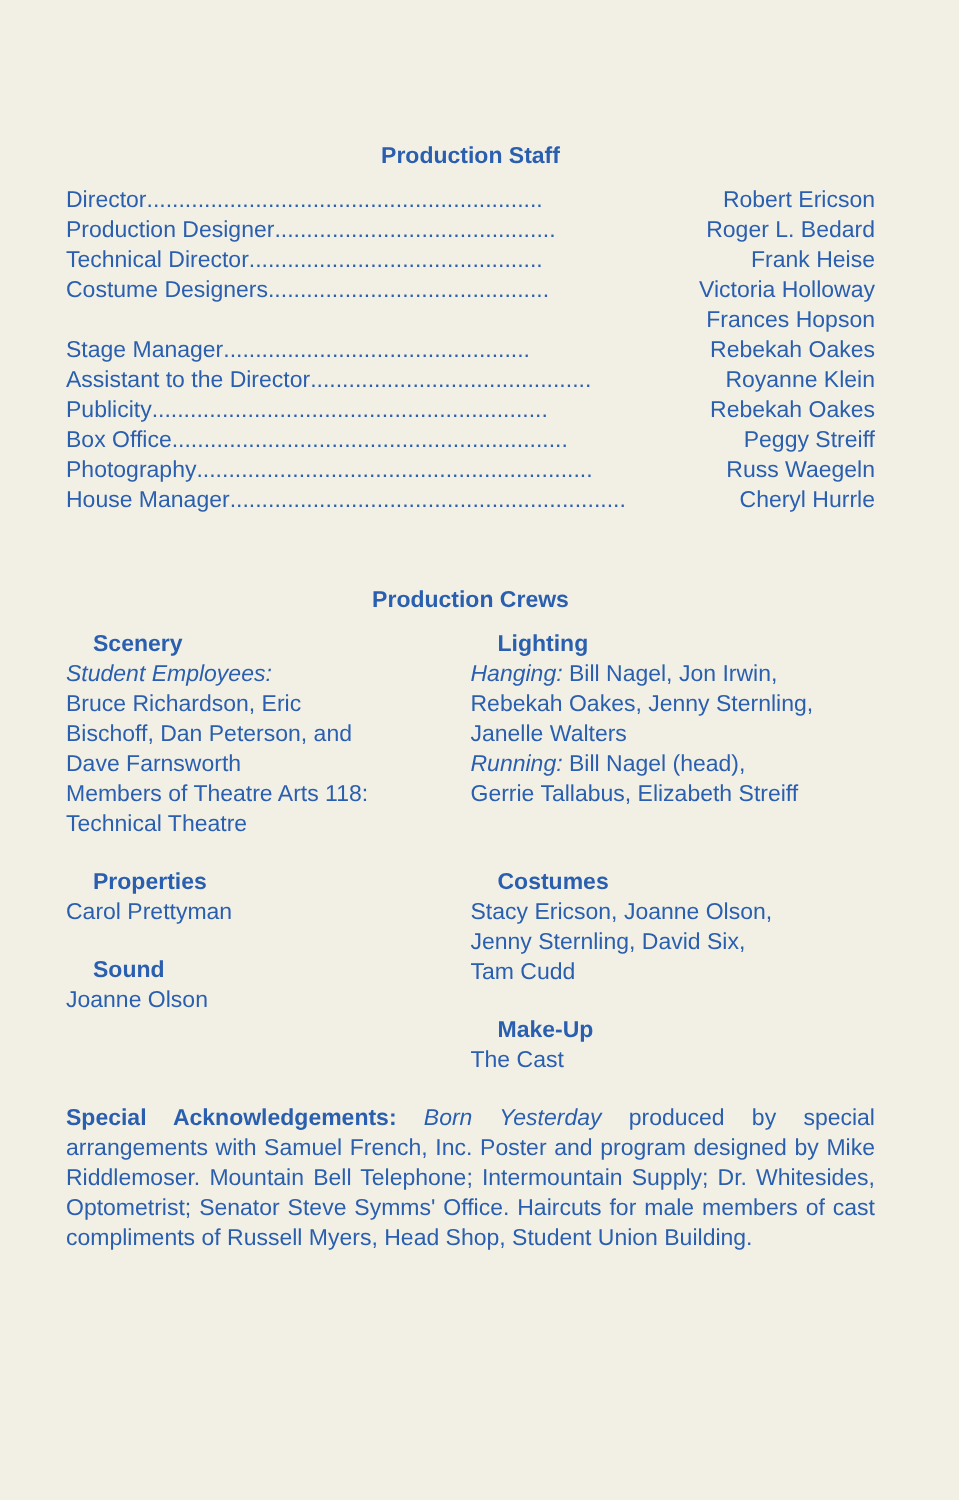Production Staff
Director .............................................................. Robert Ericson
Production Designer ............................................ Roger L. Bedard
Technical Director .............................................. Frank Heise
Costume Designers ............................................ Victoria Holloway
Frances Hopson
Stage Manager ................................................ Rebekah Oakes
Assistant to the Director............................................ Royanne Klein
Publicity .............................................................. Rebekah Oakes
Box Office .............................................................. Peggy Streiff
Photography .............................................................. Russ Waegeln
House Manager .............................................................. Cheryl Hurrle
Production Crews
Scenery
Student Employees:
Bruce Richardson, Eric
Bischoff, Dan Peterson, and
Dave Farnsworth
Members of Theatre Arts 118:
Technical Theatre
Properties
Carol Prettyman
Sound
Joanne Olson
Lighting
Hanging: Bill Nagel, Jon Irwin,
Rebekah Oakes, Jenny Sternling,
Janelle Walters
Running: Bill Nagel (head),
Gerrie Tallabus, Elizabeth Streiff
Costumes
Stacy Ericson, Joanne Olson,
Jenny Sternling, David Six,
Tam Cudd
Make-Up
The Cast
Special Acknowledgements: Born Yesterday produced by special arrangements with Samuel French, Inc. Poster and program designed by Mike Riddlemoser. Mountain Bell Telephone; Intermountain Supply; Dr. Whitesides, Optometrist; Senator Steve Symms' Office. Haircuts for male members of cast compliments of Russell Myers, Head Shop, Student Union Building.